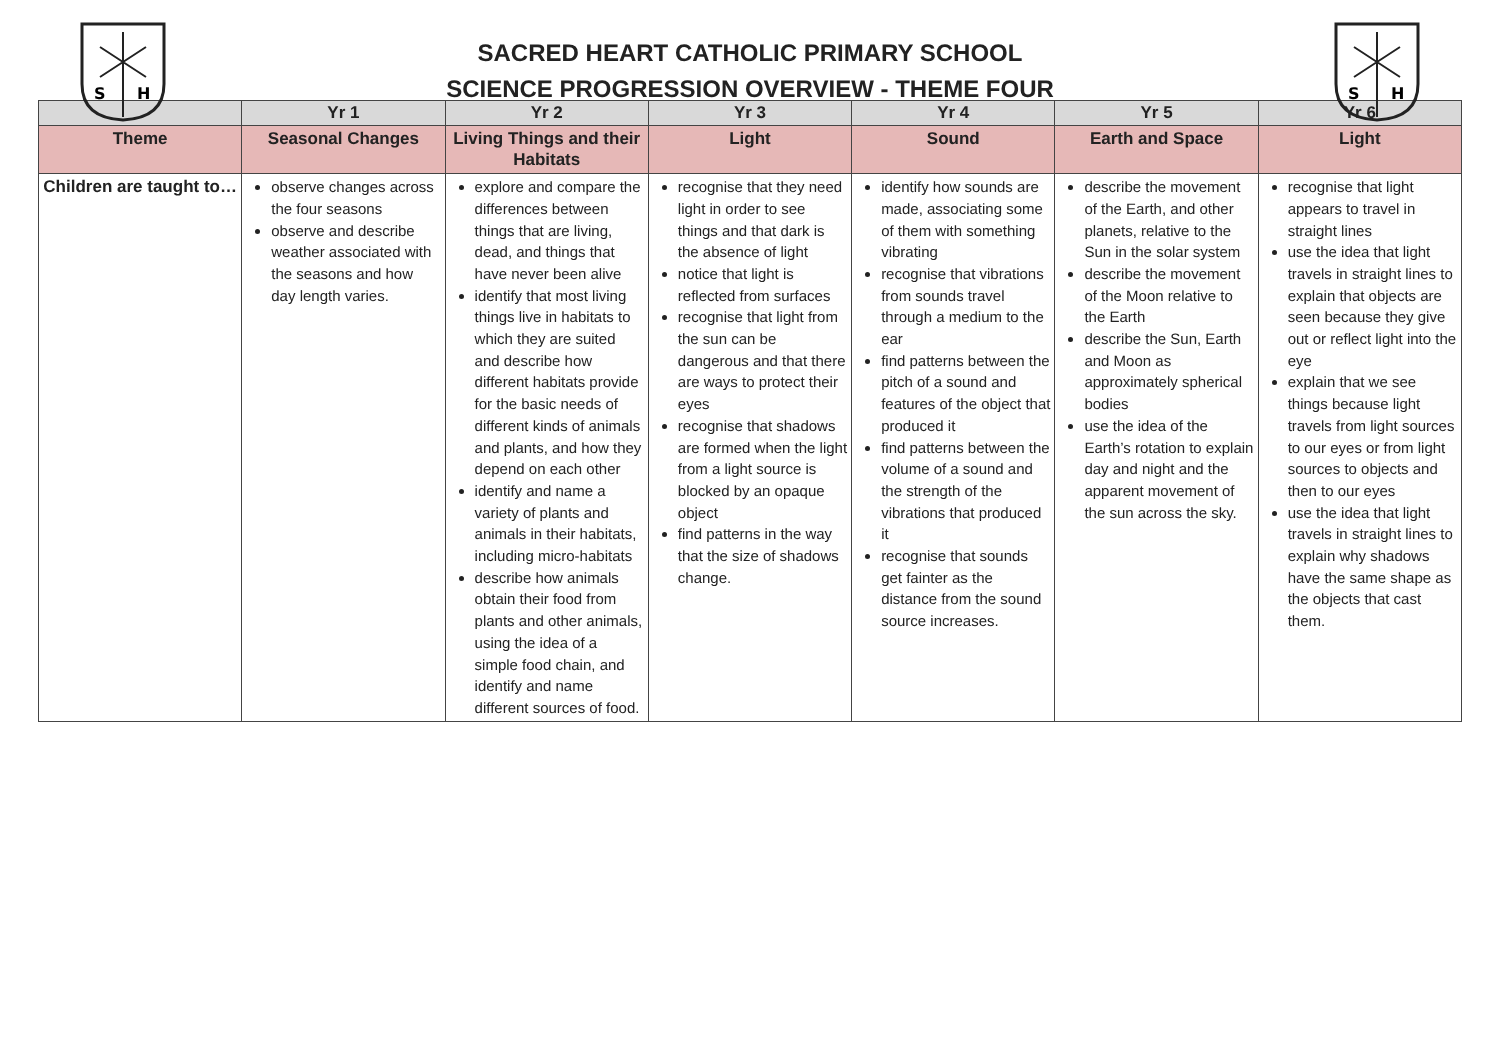S
H
SACRED HEART CATHOLIC PRIMARY SCHOOL
SCIENCE PROGRESSION OVERVIEW - THEME FOUR
S
H
| | Yr 1 | Yr 2 | Yr 3 | Yr 4 | Yr 5 | Yr 6 |
| --- | --- | --- | --- | --- | --- | --- |
| Theme | Seasonal Changes | Living Things and their Habitats | Light | Sound | Earth and Space | Light |
| Children are taught to… | observe changes across the four seasons observe and describe weather associated with the seasons and how day length varies. | explore and compare the differences between things that are living, dead, and things that have never been alive identify that most living things live in habitats to which they are suited and describe how different habitats provide for the basic needs of different kinds of animals and plants, and how they depend on each other identify and name a variety of plants and animals in their habitats, including micro-habitats describe how animals obtain their food from plants and other animals, using the idea of a simple food chain, and identify and name different sources of food. | recognise that they need light in order to see things and that dark is the absence of light notice that light is reflected from surfaces recognise that light from the sun can be dangerous and that there are ways to protect their eyes recognise that shadows are formed when the light from a light source is blocked by an opaque object find patterns in the way that the size of shadows change. | identify how sounds are made, associating some of them with something vibrating recognise that vibrations from sounds travel through a medium to the ear find patterns between the pitch of a sound and features of the object that produced it find patterns between the volume of a sound and the strength of the vibrations that produced it recognise that sounds get fainter as the distance from the sound source increases. | describe the movement of the Earth, and other planets, relative to the Sun in the solar system describe the movement of the Moon relative to the Earth describe the Sun, Earth and Moon as approximately spherical bodies use the idea of the Earth’s rotation to explain day and night and the apparent movement of the sun across the sky. | recognise that light appears to travel in straight lines use the idea that light travels in straight lines to explain that objects are seen because they give out or reflect light into the eye explain that we see things because light travels from light sources to our eyes or from light sources to objects and then to our eyes use the idea that light travels in straight lines to explain why shadows have the same shape as the objects that cast them. |